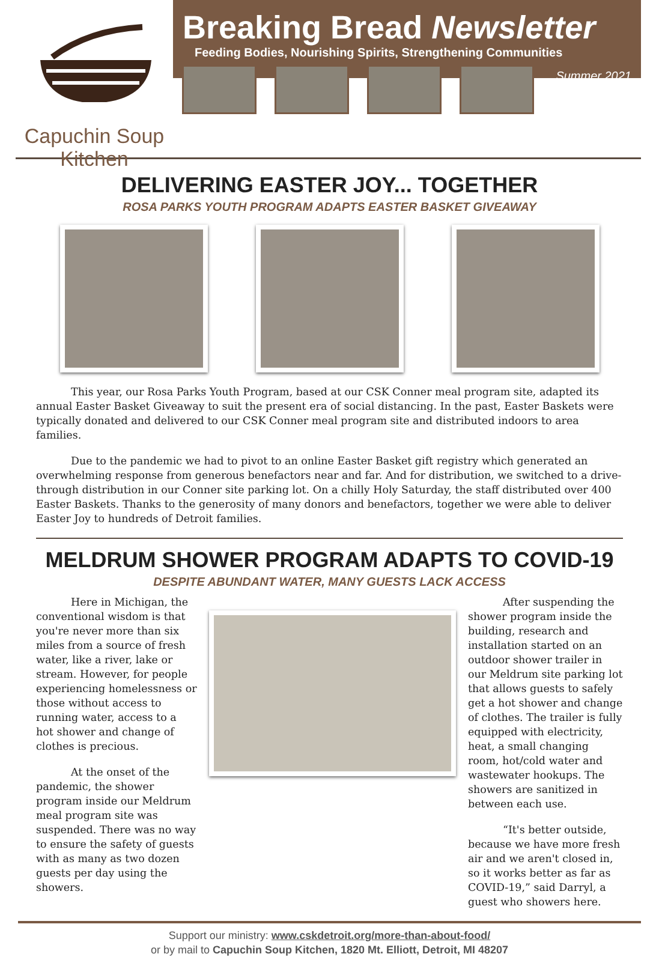Capuchin Soup
Kitchen
Breaking Bread Newsletter
Feeding Bodies, Nourishing Spirits, Strengthening Communities
Summer 2021
DELIVERING EASTER JOY... TOGETHER
ROSA PARKS YOUTH PROGRAM ADAPTS EASTER BASKET GIVEAWAY
This year, our Rosa Parks Youth Program, based at our CSK Conner meal program site, adapted its annual Easter Basket Giveaway to suit the present era of social distancing. In the past, Easter Baskets were typically donated and delivered to our CSK Conner meal program site and distributed indoors to area families.
Due to the pandemic we had to pivot to an online Easter Basket gift registry which generated an overwhelming response from generous benefactors near and far. And for distribution, we switched to a drive-through distribution in our Conner site parking lot. On a chilly Holy Saturday, the staff distributed over 400 Easter Baskets. Thanks to the generosity of many donors and benefactors, together we were able to deliver Easter Joy to hundreds of Detroit families.
MELDRUM SHOWER PROGRAM ADAPTS TO COVID-19
DESPITE ABUNDANT WATER, MANY GUESTS LACK ACCESS
Here in Michigan, the conventional wisdom is that you're never more than six miles from a source of fresh water, like a river, lake or stream. However, for people experiencing homelessness or those without access to running water, access to a hot shower and change of clothes is precious.
At the onset of the pandemic, the shower program inside our Meldrum meal program site was suspended. There was no way to ensure the safety of guests with as many as two dozen guests per day using the showers.
After suspending the shower program inside the building, research and installation started on an outdoor shower trailer in our Meldrum site parking lot that allows guests to safely get a hot shower and change of clothes. The trailer is fully equipped with electricity, heat, a small changing room, hot/cold water and wastewater hookups. The showers are sanitized in between each use.
“It's better outside, because we have more fresh air and we aren't closed in, so it works better as far as COVID-19,” said Darryl, a guest who showers here.
Support our ministry: www.cskdetroit.org/more-than-about-food/
or by mail to Capuchin Soup Kitchen, 1820 Mt. Elliott, Detroit, MI 48207